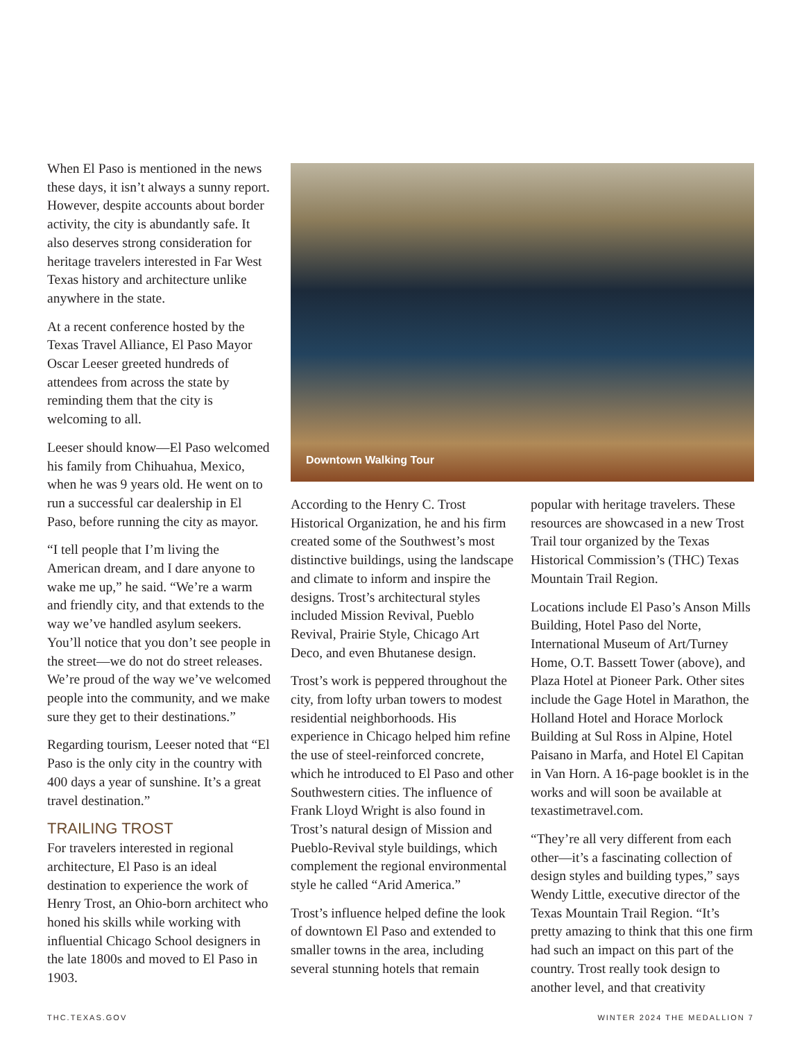When El Paso is mentioned in the news these days, it isn’t always a sunny report. However, despite accounts about border activity, the city is abundantly safe. It also deserves strong consideration for heritage travelers interested in Far West Texas history and architecture unlike anywhere in the state.
At a recent conference hosted by the Texas Travel Alliance, El Paso Mayor Oscar Leeser greeted hundreds of attendees from across the state by reminding them that the city is welcoming to all.
Leeser should know—El Paso welcomed his family from Chihuahua, Mexico, when he was 9 years old. He went on to run a successful car dealership in El Paso, before running the city as mayor.
“I tell people that I’m living the American dream, and I dare anyone to wake me up,” he said. “We’re a warm and friendly city, and that extends to the way we’ve handled asylum seekers. You’ll notice that you don’t see people in the street—we do not do street releases. We’re proud of the way we’ve welcomed people into the community, and we make sure they get to their destinations.”
Regarding tourism, Leeser noted that “El Paso is the only city in the country with 400 days a year of sunshine. It’s a great travel destination.”
TRAILING TROST
For travelers interested in regional architecture, El Paso is an ideal destination to experience the work of Henry Trost, an Ohio-born architect who honed his skills while working with influential Chicago School designers in the late 1800s and moved to El Paso in 1903.
Downtown Walking Tour
According to the Henry C. Trost Historical Organization, he and his firm created some of the Southwest’s most distinctive buildings, using the landscape and climate to inform and inspire the designs. Trost’s architectural styles included Mission Revival, Pueblo Revival, Prairie Style, Chicago Art Deco, and even Bhutanese design.
Trost’s work is peppered throughout the city, from lofty urban towers to modest residential neighborhoods. His experience in Chicago helped him refine the use of steel-reinforced concrete, which he introduced to El Paso and other Southwestern cities. The influence of Frank Lloyd Wright is also found in Trost’s natural design of Mission and Pueblo-Revival style buildings, which complement the regional environmental style he called “Arid America.”
Trost’s influence helped define the look of downtown El Paso and extended to smaller towns in the area, including several stunning hotels that remain
popular with heritage travelers. These resources are showcased in a new Trost Trail tour organized by the Texas Historical Commission’s (THC) Texas Mountain Trail Region.
Locations include El Paso’s Anson Mills Building, Hotel Paso del Norte, International Museum of Art/Turney Home, O.T. Bassett Tower (above), and Plaza Hotel at Pioneer Park. Other sites include the Gage Hotel in Marathon, the Holland Hotel and Horace Morlock Building at Sul Ross in Alpine, Hotel Paisano in Marfa, and Hotel El Capitan in Van Horn. A 16-page booklet is in the works and will soon be available at texastimetravel.com.
“They’re all very different from each other—it’s a fascinating collection of design styles and building types,” says Wendy Little, executive director of the Texas Mountain Trail Region. “It’s pretty amazing to think that this one firm had such an impact on this part of the country. Trost really took design to another level, and that creativity
THC.TEXAS.GOV WINTER 2024 THE MEDALLION 7